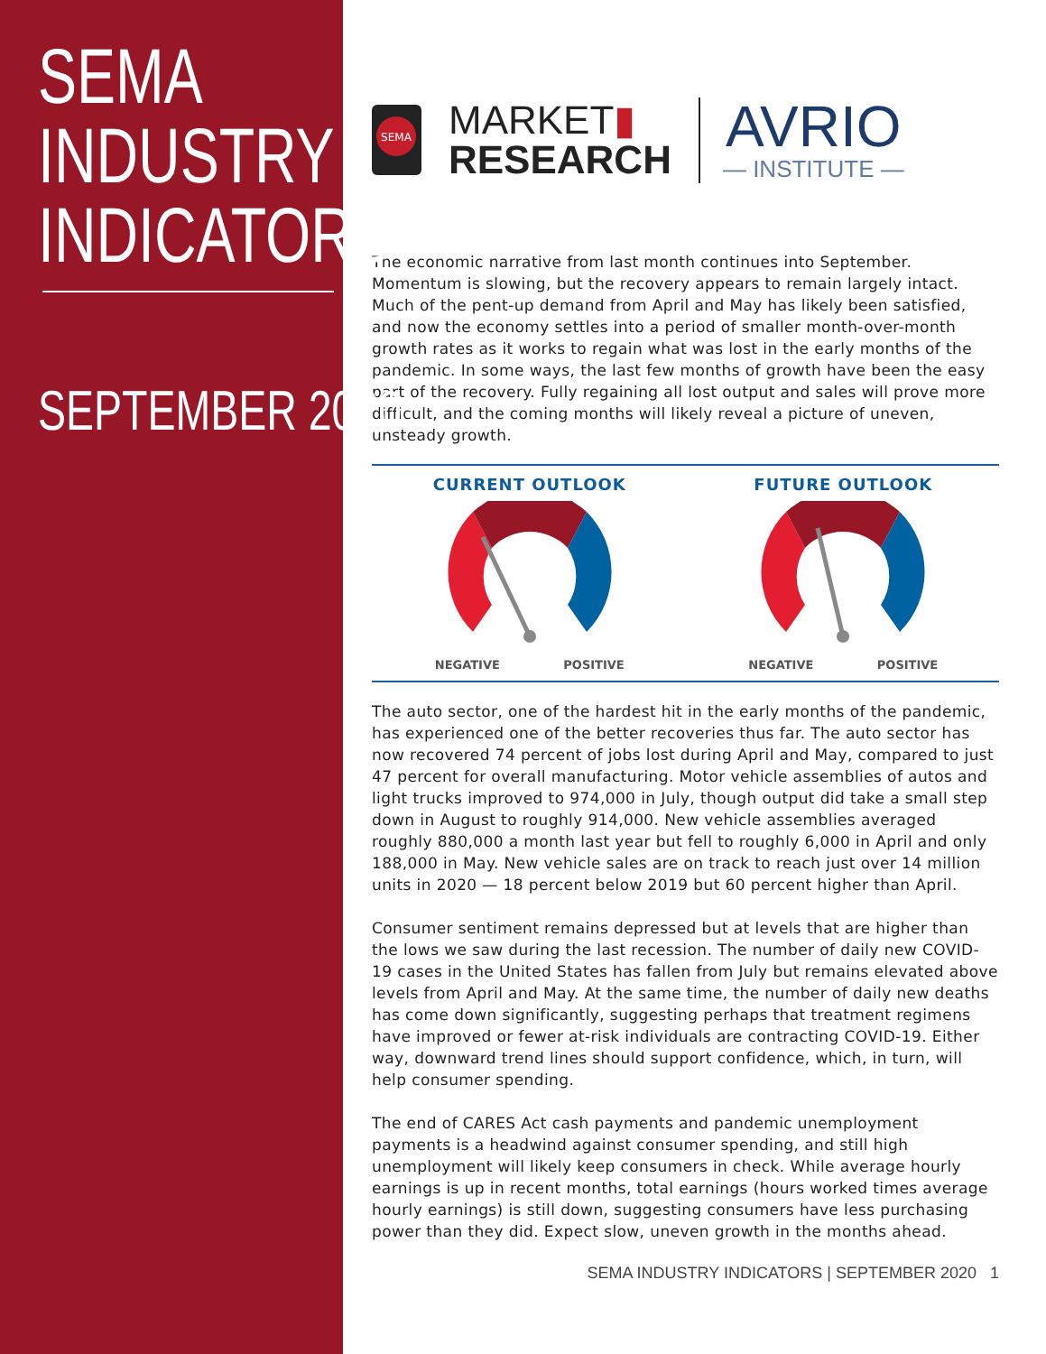SEMA
INDUSTRY
INDICATORS
SEPTEMBER 2020
SEMA
MARKET▮
RESEARCH
AVRIO
— INSTITUTE —
The economic narrative from last month continues into September. Momentum is slowing, but the recovery appears to remain largely intact. Much of the pent-up demand from April and May has likely been satisfied, and now the economy settles into a period of smaller month-over-month growth rates as it works to regain what was lost in the early months of the pandemic. In some ways, the last few months of growth have been the easy part of the recovery. Fully regaining all lost output and sales will prove more difficult, and the coming months will likely reveal a picture of uneven, unsteady growth.
CURRENT OUTLOOK
NEGATIVE POSITIVE
FUTURE OUTLOOK
NEGATIVE POSITIVE
The auto sector, one of the hardest hit in the early months of the pandemic, has experienced one of the better recoveries thus far. The auto sector has now recovered 74 percent of jobs lost during April and May, compared to just 47 percent for overall manufacturing. Motor vehicle assemblies of autos and light trucks improved to 974,000 in July, though output did take a small step down in August to roughly 914,000. New vehicle assemblies averaged roughly 880,000 a month last year but fell to roughly 6,000 in April and only 188,000 in May. New vehicle sales are on track to reach just over 14 million units in 2020 — 18 percent below 2019 but 60 percent higher than April.
Consumer sentiment remains depressed but at levels that are higher than the lows we saw during the last recession. The number of daily new COVID-19 cases in the United States has fallen from July but remains elevated above levels from April and May. At the same time, the number of daily new deaths has come down significantly, suggesting perhaps that treatment regimens have improved or fewer at-risk individuals are contracting COVID-19. Either way, downward trend lines should support confidence, which, in turn, will help consumer spending.
The end of CARES Act cash payments and pandemic unemployment payments is a headwind against consumer spending, and still high unemployment will likely keep consumers in check. While average hourly earnings is up in recent months, total earnings (hours worked times average hourly earnings) is still down, suggesting consumers have less purchasing power than they did. Expect slow, uneven growth in the months ahead.
SEMA INDUSTRY INDICATORS | SEPTEMBER 2020 1